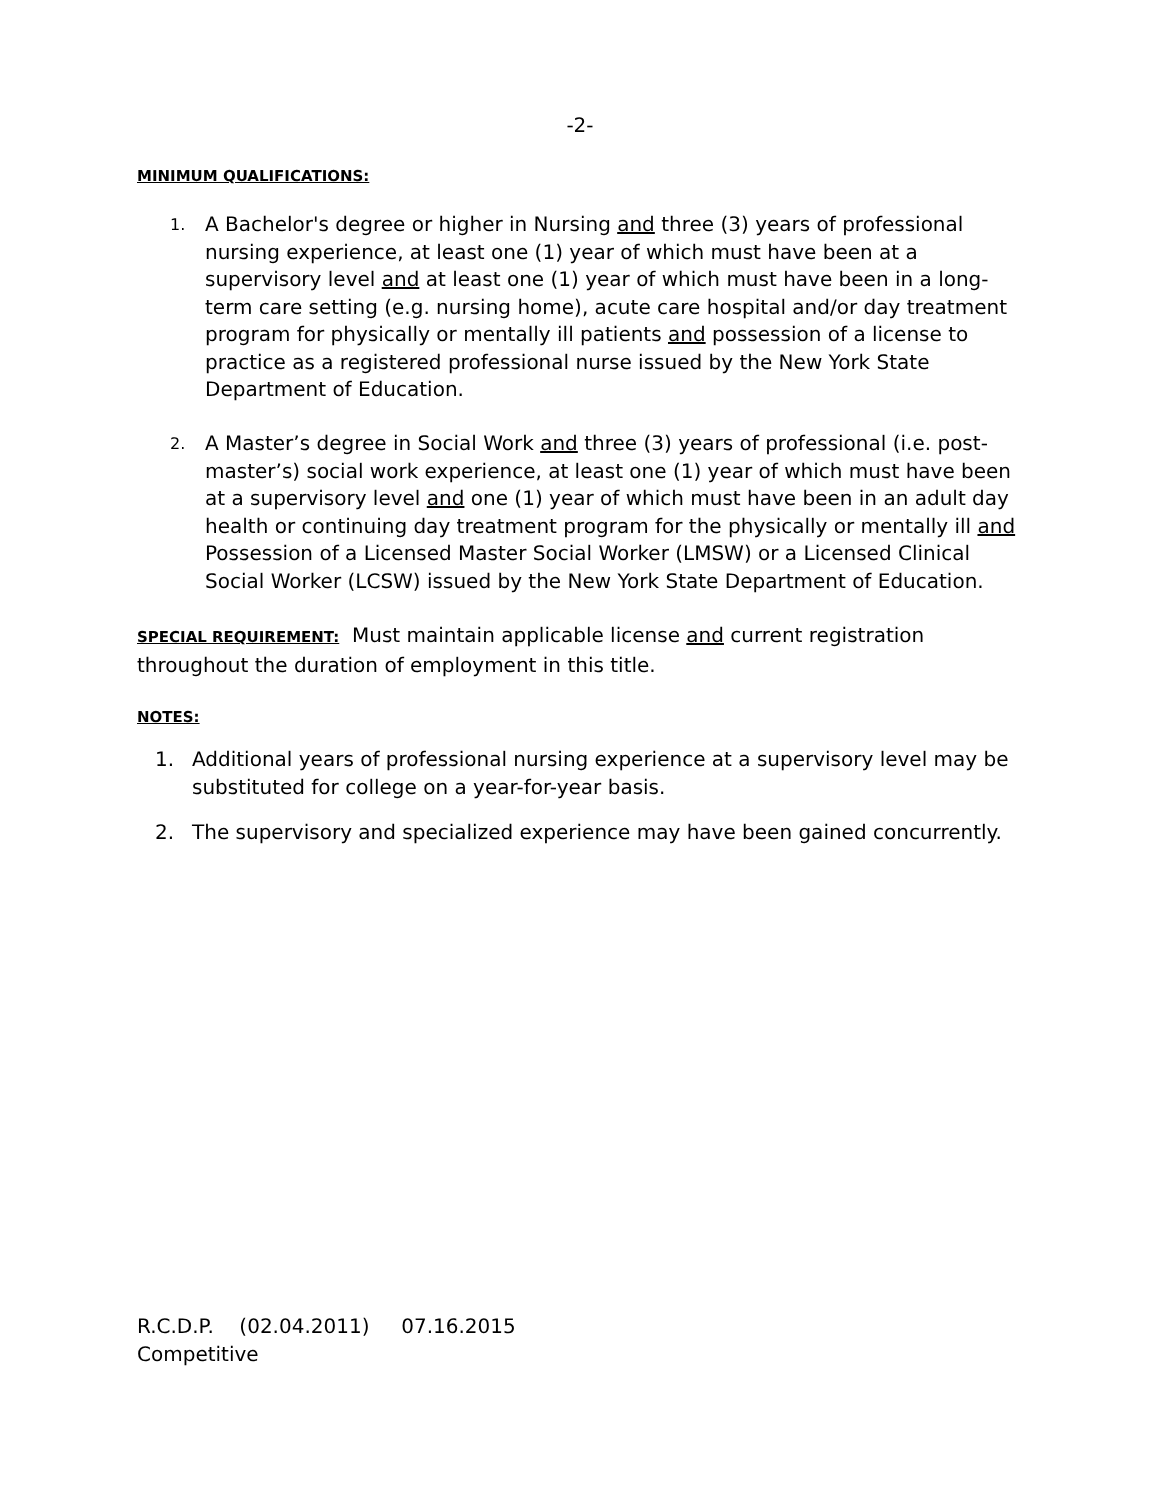-2-
MINIMUM QUALIFICATIONS:
1. A Bachelor's degree or higher in Nursing and three (3) years of professional nursing experience, at least one (1) year of which must have been at a supervisory level and at least one (1) year of which must have been in a long-term care setting (e.g. nursing home), acute care hospital and/or day treatment program for physically or mentally ill patients and possession of a license to practice as a registered professional nurse issued by the New York State Department of Education.
2. A Master’s degree in Social Work and three (3) years of professional (i.e. post-master’s) social work experience, at least one (1) year of which must have been at a supervisory level and one (1) year of which must have been in an adult day health or continuing day treatment program for the physically or mentally ill and Possession of a Licensed Master Social Worker (LMSW) or a Licensed Clinical Social Worker (LCSW) issued by the New York State Department of Education.
SPECIAL REQUIREMENT: Must maintain applicable license and current registration throughout the duration of employment in this title.
NOTES:
1. Additional years of professional nursing experience at a supervisory level may be substituted for college on a year-for-year basis.
2. The supervisory and specialized experience may have been gained concurrently.
R.C.D.P. (02.04.2011) 07.16.2015
Competitive